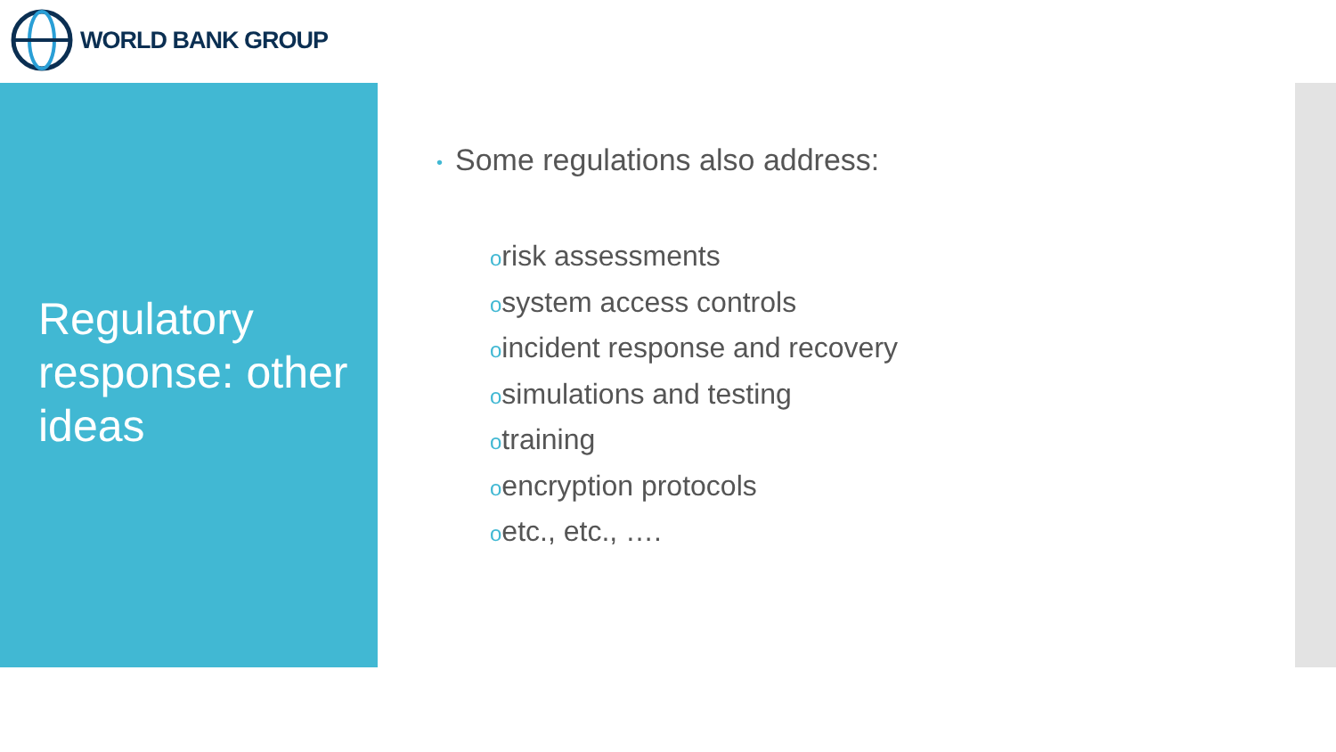WORLD BANK GROUP
Regulatory response: other ideas
• Some regulations also address:
orisk assessments
osystem access controls
oincident response and recovery
osimulations and testing
otraining
oencryption protocols
oetc., etc., ….